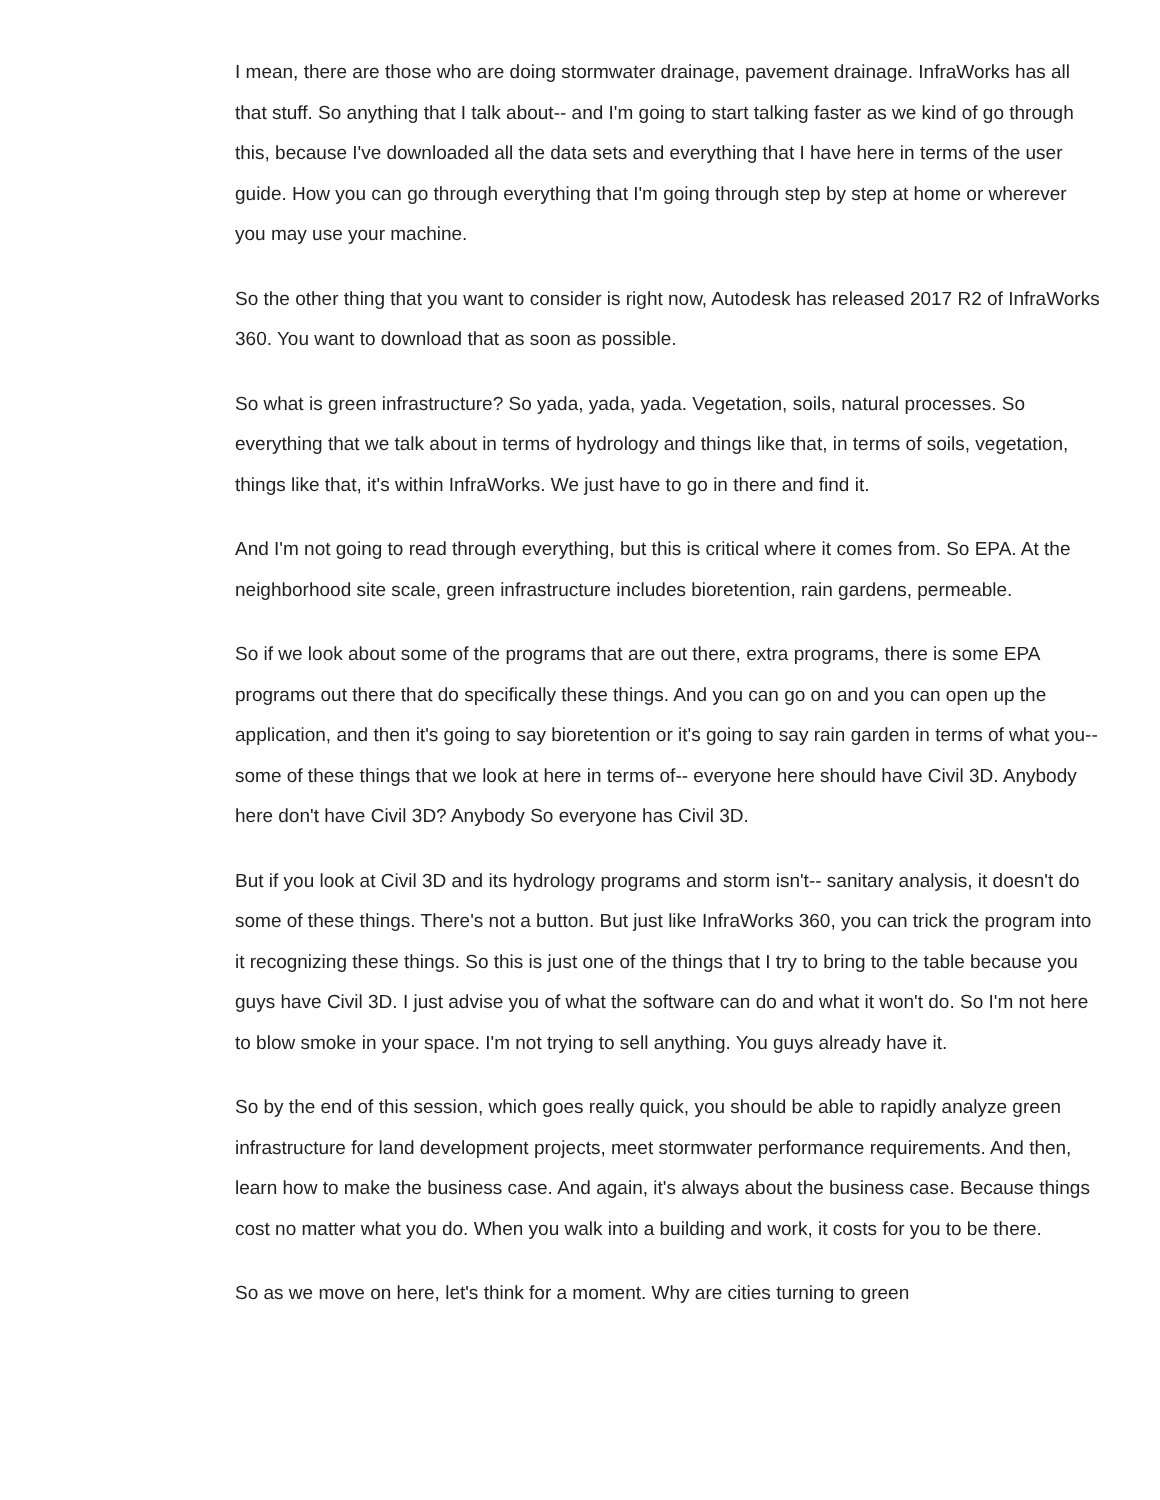I mean, there are those who are doing stormwater drainage, pavement drainage. InfraWorks has all that stuff. So anything that I talk about-- and I'm going to start talking faster as we kind of go through this, because I've downloaded all the data sets and everything that I have here in terms of the user guide. How you can go through everything that I'm going through step by step at home or wherever you may use your machine.
So the other thing that you want to consider is right now, Autodesk has released 2017 R2 of InfraWorks 360. You want to download that as soon as possible.
So what is green infrastructure? So yada, yada, yada. Vegetation, soils, natural processes. So everything that we talk about in terms of hydrology and things like that, in terms of soils, vegetation, things like that, it's within InfraWorks. We just have to go in there and find it.
And I'm not going to read through everything, but this is critical where it comes from. So EPA. At the neighborhood site scale, green infrastructure includes bioretention, rain gardens, permeable.
So if we look about some of the programs that are out there, extra programs, there is some EPA programs out there that do specifically these things. And you can go on and you can open up the application, and then it's going to say bioretention or it's going to say rain garden in terms of what you-- some of these things that we look at here in terms of-- everyone here should have Civil 3D. Anybody here don't have Civil 3D? Anybody So everyone has Civil 3D.
But if you look at Civil 3D and its hydrology programs and storm isn't-- sanitary analysis, it doesn't do some of these things. There's not a button. But just like InfraWorks 360, you can trick the program into it recognizing these things. So this is just one of the things that I try to bring to the table because you guys have Civil 3D. I just advise you of what the software can do and what it won't do. So I'm not here to blow smoke in your space. I'm not trying to sell anything. You guys already have it.
So by the end of this session, which goes really quick, you should be able to rapidly analyze green infrastructure for land development projects, meet stormwater performance requirements. And then, learn how to make the business case. And again, it's always about the business case. Because things cost no matter what you do. When you walk into a building and work, it costs for you to be there.
So as we move on here, let's think for a moment. Why are cities turning to green